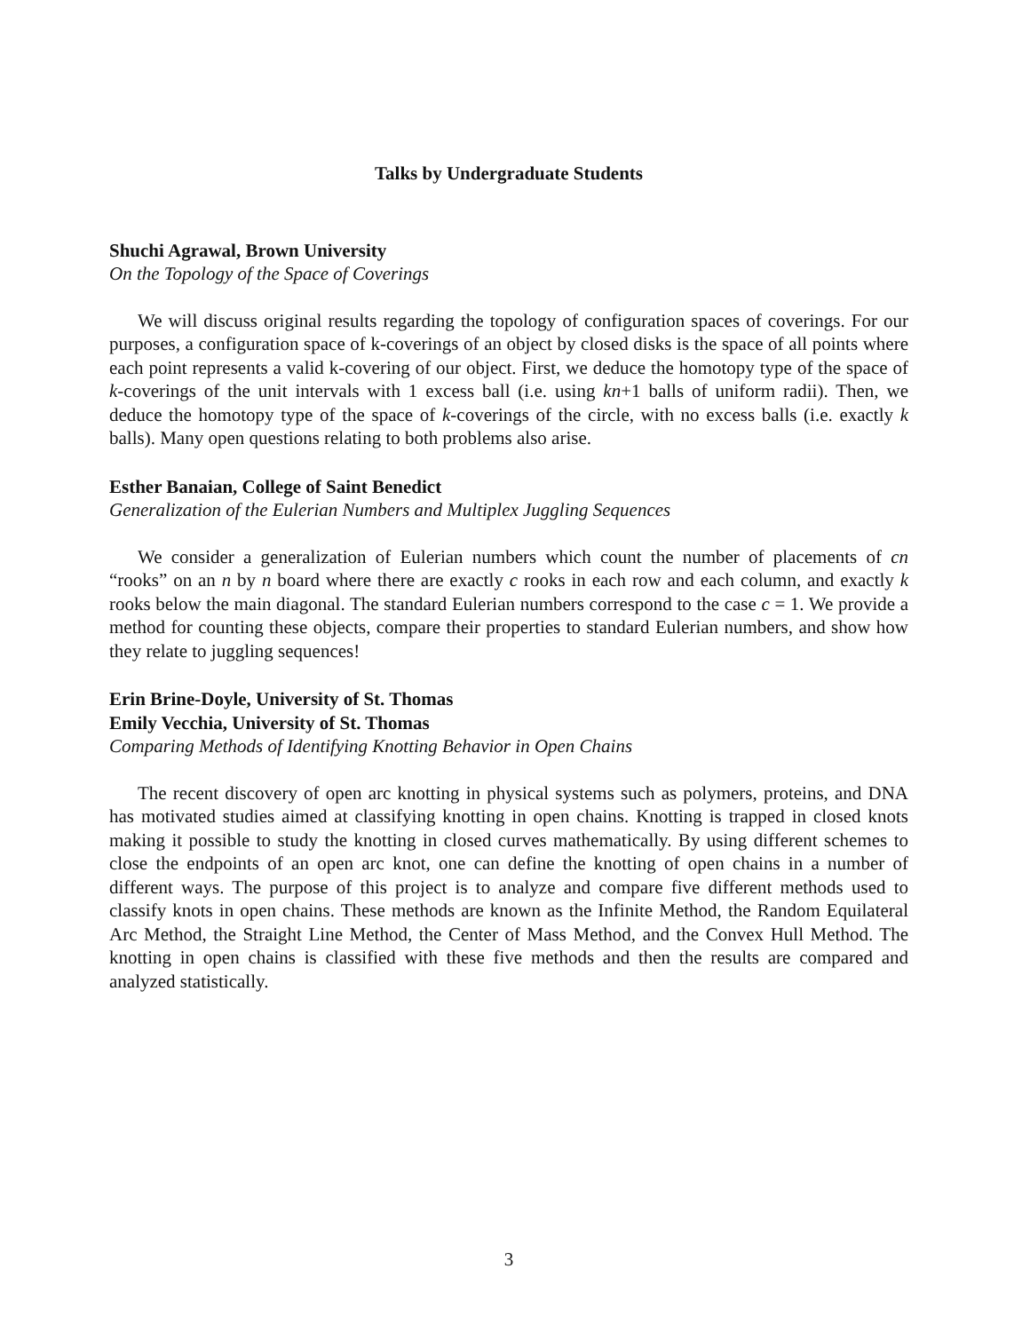Talks by Undergraduate Students
Shuchi Agrawal, Brown University
On the Topology of the Space of Coverings
We will discuss original results regarding the topology of configuration spaces of coverings. For our purposes, a configuration space of k-coverings of an object by closed disks is the space of all points where each point represents a valid k-covering of our object. First, we deduce the homotopy type of the space of k-coverings of the unit intervals with 1 excess ball (i.e. using kn+1 balls of uniform radii). Then, we deduce the homotopy type of the space of k-coverings of the circle, with no excess balls (i.e. exactly k balls). Many open questions relating to both problems also arise.
Esther Banaian, College of Saint Benedict
Generalization of the Eulerian Numbers and Multiplex Juggling Sequences
We consider a generalization of Eulerian numbers which count the number of placements of cn “rooks” on an n by n board where there are exactly c rooks in each row and each column, and exactly k rooks below the main diagonal. The standard Eulerian numbers correspond to the case c = 1. We provide a method for counting these objects, compare their properties to standard Eulerian numbers, and show how they relate to juggling sequences!
Erin Brine-Doyle, University of St. Thomas
Emily Vecchia, University of St. Thomas
Comparing Methods of Identifying Knotting Behavior in Open Chains
The recent discovery of open arc knotting in physical systems such as polymers, proteins, and DNA has motivated studies aimed at classifying knotting in open chains. Knotting is trapped in closed knots making it possible to study the knotting in closed curves mathematically. By using different schemes to close the endpoints of an open arc knot, one can define the knotting of open chains in a number of different ways. The purpose of this project is to analyze and compare five different methods used to classify knots in open chains. These methods are known as the Infinite Method, the Random Equilateral Arc Method, the Straight Line Method, the Center of Mass Method, and the Convex Hull Method. The knotting in open chains is classified with these five methods and then the results are compared and analyzed statistically.
3